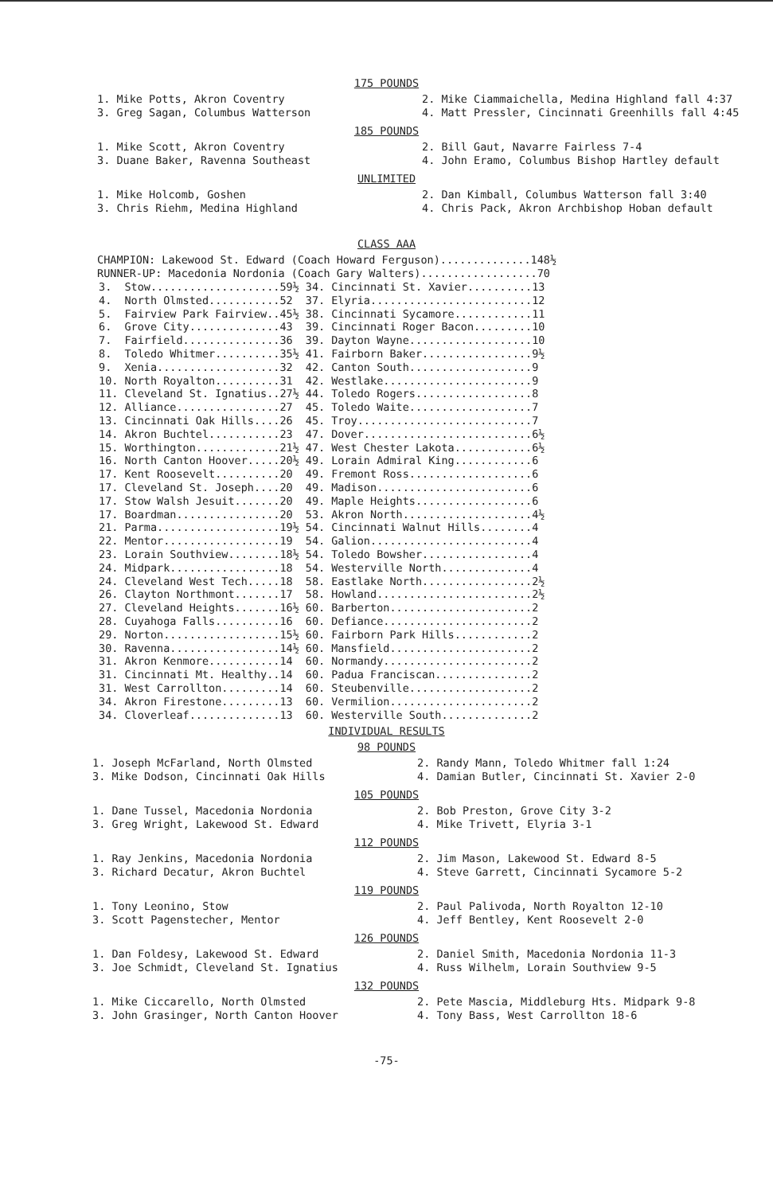175 POUNDS
1. Mike Potts, Akron Coventry
3. Greg Sagan, Columbus Watterson
2. Mike Ciammaichella, Medina Highland fall 4:37
4. Matt Pressler, Cincinnati Greenhills fall 4:45
185 POUNDS
1. Mike Scott, Akron Coventry
3. Duane Baker, Ravenna Southeast
2. Bill Gaut, Navarre Fairless 7-4
4. John Eramo, Columbus Bishop Hartley default
UNLIMITED
1. Mike Holcomb, Goshen
3. Chris Riehm, Medina Highland
2. Dan Kimball, Columbus Watterson fall 3:40
4. Chris Pack, Akron Archbishop Hoban default
CLASS AAA
CHAMPION: Lakewood St. Edward (Coach Howard Ferguson)..............148½
RUNNER-UP: Macedonia Nordonia (Coach Gary Walters)..................70
| 3. | Stow....................59½ | 34. | Cincinnati St. Xavier..........13 |
| 4. | North Olmsted...........52 | 37. | Elyria.........................12 |
| 5. | Fairview Park Fairview..45½ | 38. | Cincinnati Sycamore............11 |
| 6. | Grove City..............43 | 39. | Cincinnati Roger Bacon.........10 |
| 7. | Fairfield...............36 | 39. | Dayton Wayne...................10 |
| 8. | Toledo Whitmer..........35½ | 41. | Fairborn Baker.................9½ |
| 9. | Xenia...................32 | 42. | Canton South...................9 |
| 10. | North Royalton..........31 | 42. | Westlake.......................9 |
| 11. | Cleveland St. Ignatius..27½ | 44. | Toledo Rogers..................8 |
| 12. | Alliance................27 | 45. | Toledo Waite...................7 |
| 13. | Cincinnati Oak Hills....26 | 45. | Troy...........................7 |
| 14. | Akron Buchtel...........23 | 47. | Dover..........................6½ |
| 15. | Worthington.............21½ | 47. | West Chester Lakota............6½ |
| 16. | North Canton Hoover.....20½ | 49. | Lorain Admiral King............6 |
| 17. | Kent Roosevelt..........20 | 49. | Fremont Ross...................6 |
| 17. | Cleveland St. Joseph....20 | 49. | Madison........................6 |
| 17. | Stow Walsh Jesuit.......20 | 49. | Maple Heights..................6 |
| 17. | Boardman................20 | 53. | Akron North....................4½ |
| 21. | Parma...................19½ | 54. | Cincinnati Walnut Hills........4 |
| 22. | Mentor..................19 | 54. | Galion.........................4 |
| 23. | Lorain Southview........18½ | 54. | Toledo Bowsher.................4 |
| 24. | Midpark.................18 | 54. | Westerville North..............4 |
| 24. | Cleveland West Tech.....18 | 58. | Eastlake North.................2½ |
| 26. | Clayton Northmont.......17 | 58. | Howland........................2½ |
| 27. | Cleveland Heights.......16½ | 60. | Barberton......................2 |
| 28. | Cuyahoga Falls..........16 | 60. | Defiance.......................2 |
| 29. | Norton..................15½ | 60. | Fairborn Park Hills............2 |
| 30. | Ravenna.................14½ | 60. | Mansfield......................2 |
| 31. | Akron Kenmore...........14 | 60. | Normandy.......................2 |
| 31. | Cincinnati Mt. Healthy..14 | 60. | Padua Franciscan...............2 |
| 31. | West Carrollton.........14 | 60. | Steubenville...................2 |
| 34. | Akron Firestone.........13 | 60. | Vermilion......................2 |
| 34. | Cloverleaf..............13 | 60. | Westerville South..............2 |
INDIVIDUAL RESULTS
98 POUNDS
1. Joseph McFarland, North Olmsted
3. Mike Dodson, Cincinnati Oak Hills
2. Randy Mann, Toledo Whitmer fall 1:24
4. Damian Butler, Cincinnati St. Xavier 2-0
105 POUNDS
1. Dane Tussel, Macedonia Nordonia
3. Greg Wright, Lakewood St. Edward
2. Bob Preston, Grove City 3-2
4. Mike Trivett, Elyria 3-1
112 POUNDS
1. Ray Jenkins, Macedonia Nordonia
3. Richard Decatur, Akron Buchtel
2. Jim Mason, Lakewood St. Edward 8-5
4. Steve Garrett, Cincinnati Sycamore 5-2
119 POUNDS
1. Tony Leonino, Stow
3. Scott Pagenstecher, Mentor
2. Paul Palivoda, North Royalton 12-10
4. Jeff Bentley, Kent Roosevelt 2-0
126 POUNDS
1. Dan Foldesy, Lakewood St. Edward
3. Joe Schmidt, Cleveland St. Ignatius
2. Daniel Smith, Macedonia Nordonia 11-3
4. Russ Wilhelm, Lorain Southview 9-5
132 POUNDS
1. Mike Ciccarello, North Olmsted
3. John Grasinger, North Canton Hoover
2. Pete Mascia, Middleburg Hts. Midpark 9-8
4. Tony Bass, West Carrollton 18-6
-75-